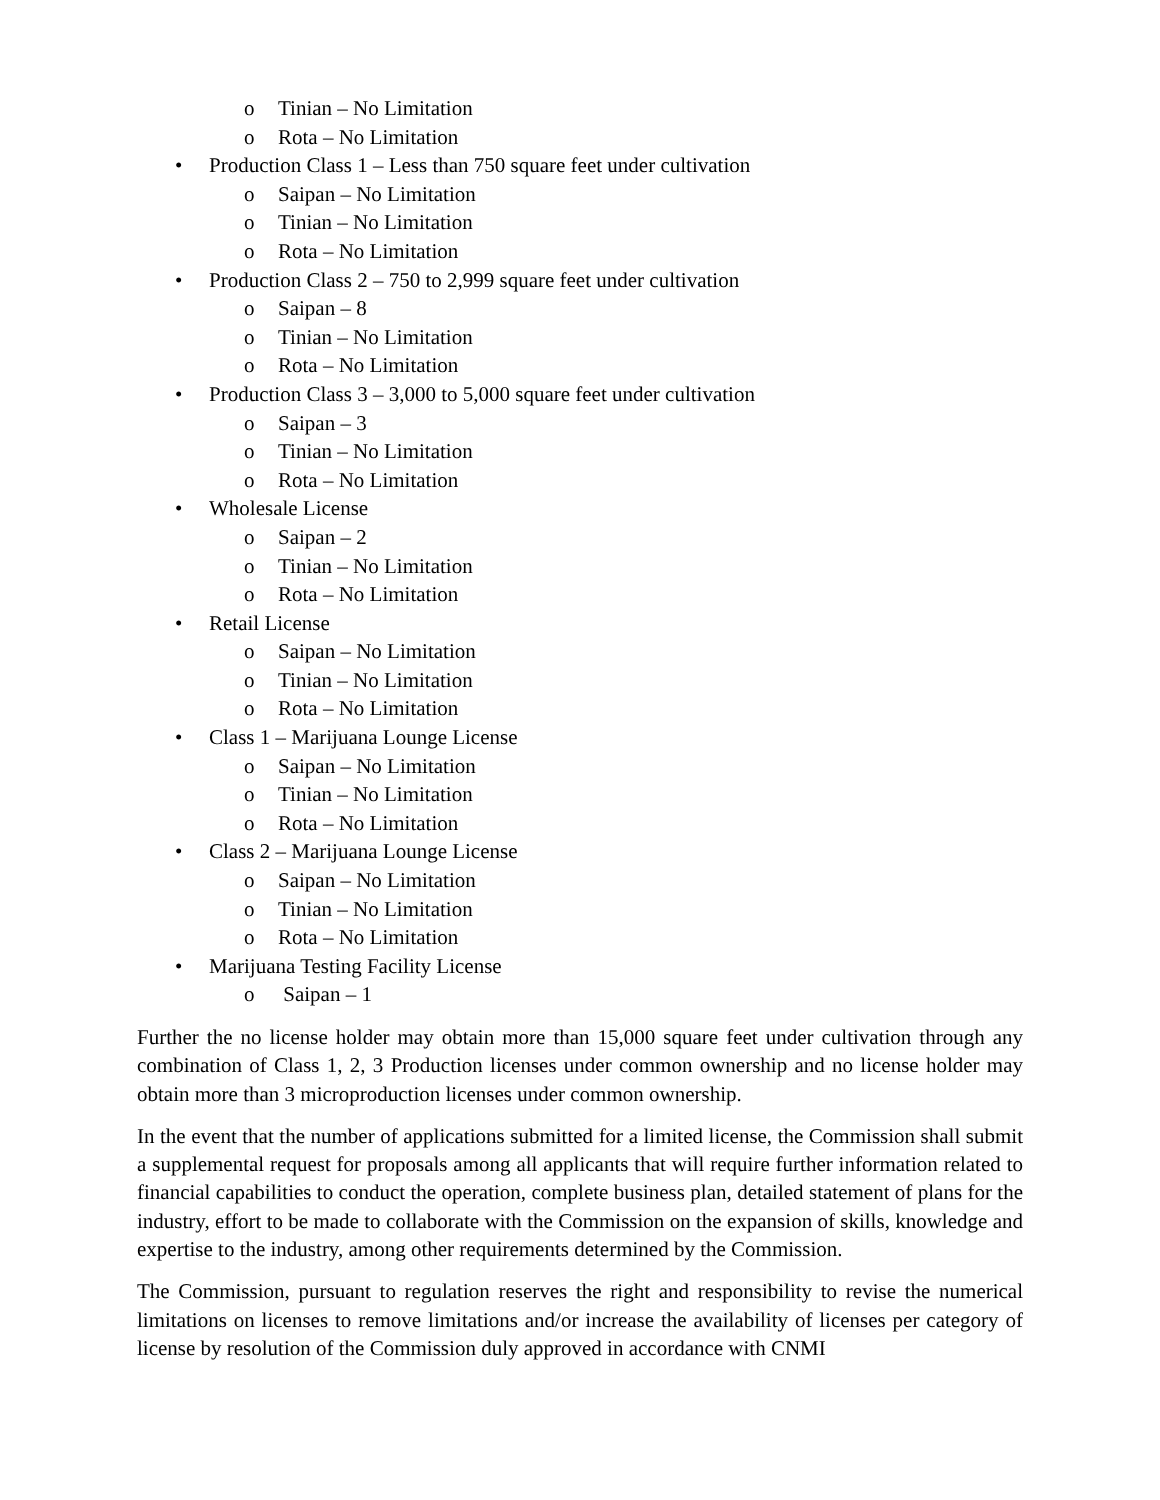o Tinian – No Limitation
o Rota – No Limitation
• Production Class 1 – Less than 750 square feet under cultivation
o Saipan – No Limitation
o Tinian – No Limitation
o Rota – No Limitation
• Production Class 2 – 750 to 2,999 square feet under cultivation
o Saipan – 8
o Tinian – No Limitation
o Rota – No Limitation
• Production Class 3 – 3,000 to 5,000 square feet under cultivation
o Saipan – 3
o Tinian – No Limitation
o Rota – No Limitation
• Wholesale License
o Saipan – 2
o Tinian – No Limitation
o Rota – No Limitation
• Retail License
o Saipan – No Limitation
o Tinian – No Limitation
o Rota – No Limitation
• Class 1 – Marijuana Lounge License
o Saipan – No Limitation
o Tinian – No Limitation
o Rota – No Limitation
• Class 2 – Marijuana Lounge License
o Saipan – No Limitation
o Tinian – No Limitation
o Rota – No Limitation
• Marijuana Testing Facility License
o Saipan – 1
Further the no license holder may obtain more than 15,000 square feet under cultivation through any combination of Class 1, 2, 3 Production licenses under common ownership and no license holder may obtain more than 3 microproduction licenses under common ownership.
In the event that the number of applications submitted for a limited license, the Commission shall submit a supplemental request for proposals among all applicants that will require further information related to financial capabilities to conduct the operation, complete business plan, detailed statement of plans for the industry, effort to be made to collaborate with the Commission on the expansion of skills, knowledge and expertise to the industry, among other requirements determined by the Commission.
The Commission, pursuant to regulation reserves the right and responsibility to revise the numerical limitations on licenses to remove limitations and/or increase the availability of licenses per category of license by resolution of the Commission duly approved in accordance with CNMI